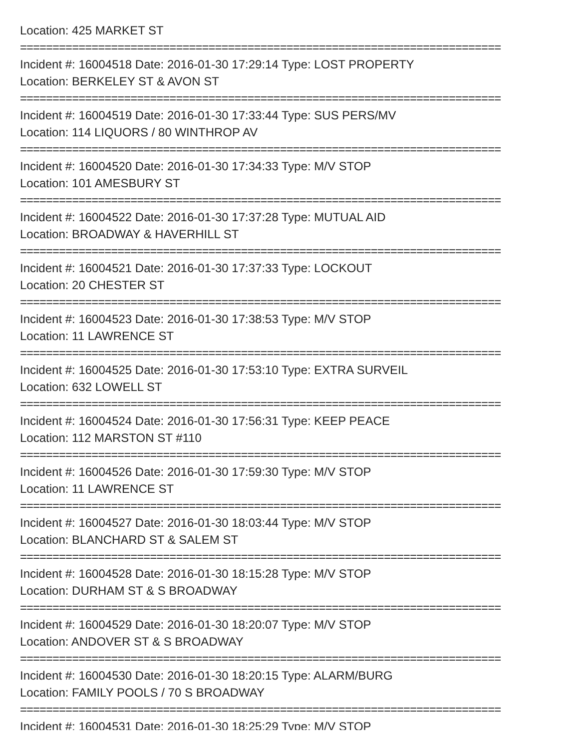Location: 425 MARKET ST
==========================================================================
Incident #: 16004518 Date: 2016-01-30 17:29:14 Type: LOST PROPERTY
Location: BERKELEY ST & AVON ST
==========================================================================
Incident #: 16004519 Date: 2016-01-30 17:33:44 Type: SUS PERS/MV
Location: 114 LIQUORS / 80 WINTHROP AV
==========================================================================
Incident #: 16004520 Date: 2016-01-30 17:34:33 Type: M/V STOP
Location: 101 AMESBURY ST
==========================================================================
Incident #: 16004522 Date: 2016-01-30 17:37:28 Type: MUTUAL AID
Location: BROADWAY & HAVERHILL ST
==========================================================================
Incident #: 16004521 Date: 2016-01-30 17:37:33 Type: LOCKOUT
Location: 20 CHESTER ST
==========================================================================
Incident #: 16004523 Date: 2016-01-30 17:38:53 Type: M/V STOP
Location: 11 LAWRENCE ST
==========================================================================
Incident #: 16004525 Date: 2016-01-30 17:53:10 Type: EXTRA SURVEIL
Location: 632 LOWELL ST
==========================================================================
Incident #: 16004524 Date: 2016-01-30 17:56:31 Type: KEEP PEACE
Location: 112 MARSTON ST #110
==========================================================================
Incident #: 16004526 Date: 2016-01-30 17:59:30 Type: M/V STOP
Location: 11 LAWRENCE ST
==========================================================================
Incident #: 16004527 Date: 2016-01-30 18:03:44 Type: M/V STOP
Location: BLANCHARD ST & SALEM ST
==========================================================================
Incident #: 16004528 Date: 2016-01-30 18:15:28 Type: M/V STOP
Location: DURHAM ST & S BROADWAY
==========================================================================
Incident #: 16004529 Date: 2016-01-30 18:20:07 Type: M/V STOP
Location: ANDOVER ST & S BROADWAY
==========================================================================
Incident #: 16004530 Date: 2016-01-30 18:20:15 Type: ALARM/BURG
Location: FAMILY POOLS / 70 S BROADWAY
==========================================================================
Incident #: 16004531 Date: 2016-01-30 18:25:29 Type: M/V STOP